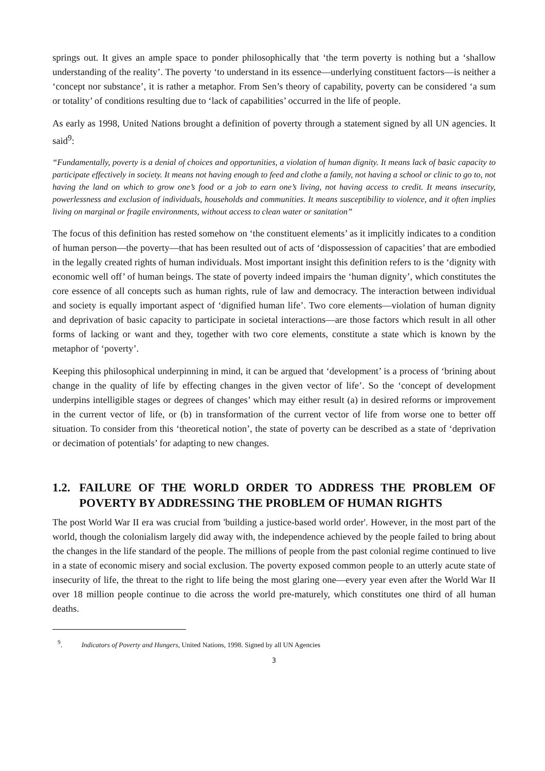springs out. It gives an ample space to ponder philosophically that ‘the term poverty is nothing but a ‘shallow understanding of the reality’. The poverty ‘to understand in its essence—underlying constituent factors—is neither a ‘concept nor substance’, it is rather a metaphor. From Sen’s theory of capability, poverty can be considered ‘a sum or totality’ of conditions resulting due to ‘lack of capabilities’ occurred in the life of people.
As early as 1998, United Nations brought a definition of poverty through a statement signed by all UN agencies. It said<sup>9</sup>:
“Fundamentally, poverty is a denial of choices and opportunities, a violation of human dignity. It means lack of basic capacity to participate effectively in society. It means not having enough to feed and clothe a family, not having a school or clinic to go to, not having the land on which to grow one’s food or a job to earn one’s living, not having access to credit. It means insecurity, powerlessness and exclusion of individuals, households and communities. It means susceptibility to violence, and it often implies living on marginal or fragile environments, without access to clean water or sanitation”
The focus of this definition has rested somehow on ‘the constituent elements’ as it implicitly indicates to a condition of human person—the poverty—that has been resulted out of acts of ‘dispossession of capacities’ that are embodied in the legally created rights of human individuals. Most important insight this definition refers to is the ‘dignity with economic well off’ of human beings. The state of poverty indeed impairs the ‘human dignity’, which constitutes the core essence of all concepts such as human rights, rule of law and democracy. The interaction between individual and society is equally important aspect of ‘dignified human life’. Two core elements—violation of human dignity and deprivation of basic capacity to participate in societal interactions—are those factors which result in all other forms of lacking or want and they, together with two core elements, constitute a state which is known by the metaphor of ‘poverty’.
Keeping this philosophical underpinning in mind, it can be argued that ‘development’ is a process of ‘brining about change in the quality of life by effecting changes in the given vector of life’. So the ‘concept of development underpins intelligible stages or degrees of changes’ which may either result (a) in desired reforms or improvement in the current vector of life, or (b) in transformation of the current vector of life from worse one to better off situation. To consider from this ‘theoretical notion’, the state of poverty can be described as a state of ‘deprivation or decimation of potentials’ for adapting to new changes.
1.2. FAILURE OF THE WORLD ORDER TO ADDRESS THE PROBLEM OF POVERTY BY ADDRESSING THE PROBLEM OF HUMAN RIGHTS
The post World War II era was crucial from 'building a justice-based world order'. However, in the most part of the world, though the colonialism largely did away with, the independence achieved by the people failed to bring about the changes in the life standard of the people. The millions of people from the past colonial regime continued to live in a state of economic misery and social exclusion. The poverty exposed common people to an utterly acute state of insecurity of life, the threat to the right to life being the most glaring one—every year even after the World War II over 18 million people continue to die across the world pre-maturely, which constitutes one third of all human deaths.
<sup>9</sup>. Indicators of Poverty and Hungers, United Nations, 1998. Signed by all UN Agencies
3